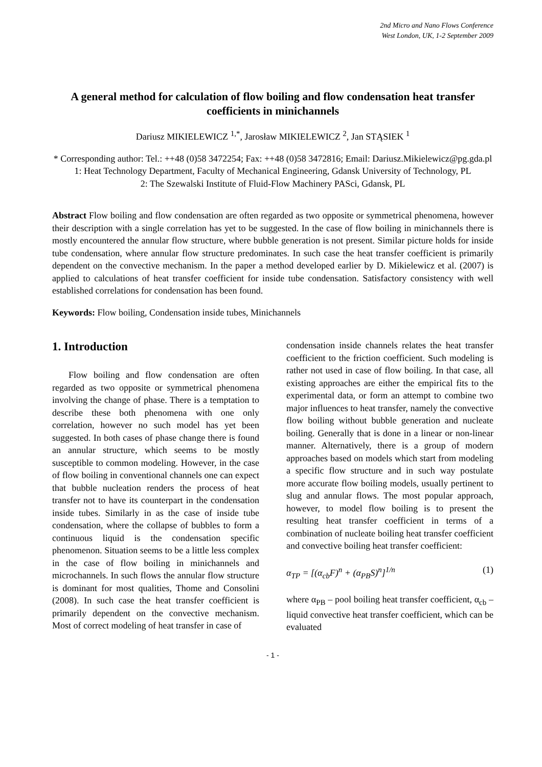2nd Micro and Nano Flows Conference
West London, UK, 1-2 September 2009
A general method for calculation of flow boiling and flow condensation heat transfer coefficients in minichannels
Dariusz MIKIELEWICZ <sup>1,*</sup>, Jarosław MIKIELEWICZ <sup>2</sup>, Jan STĄSIEK <sup>1</sup>
* Corresponding author: Tel.: ++48 (0)58 3472254; Fax: ++48 (0)58 3472816; Email: Dariusz.Mikielewicz@pg.gda.pl
1: Heat Technology Department, Faculty of Mechanical Engineering, Gdansk University of Technology, PL
2: The Szewalski Institute of Fluid-Flow Machinery PASci, Gdansk, PL
Abstract Flow boiling and flow condensation are often regarded as two opposite or symmetrical phenomena, however their description with a single correlation has yet to be suggested. In the case of flow boiling in minichannels there is mostly encountered the annular flow structure, where bubble generation is not present. Similar picture holds for inside tube condensation, where annular flow structure predominates. In such case the heat transfer coefficient is primarily dependent on the convective mechanism. In the paper a method developed earlier by D. Mikielewicz et al. (2007) is applied to calculations of heat transfer coefficient for inside tube condensation. Satisfactory consistency with well established correlations for condensation has been found.
Keywords: Flow boiling, Condensation inside tubes, Minichannels
1. Introduction
Flow boiling and flow condensation are often regarded as two opposite or symmetrical phenomena involving the change of phase. There is a temptation to describe these both phenomena with one only correlation, however no such model has yet been suggested. In both cases of phase change there is found an annular structure, which seems to be mostly susceptible to common modeling. However, in the case of flow boiling in conventional channels one can expect that bubble nucleation renders the process of heat transfer not to have its counterpart in the condensation inside tubes. Similarly in as the case of inside tube condensation, where the collapse of bubbles to form a continuous liquid is the condensation specific phenomenon. Situation seems to be a little less complex in the case of flow boiling in minichannels and microchannels. In such flows the annular flow structure is dominant for most qualities, Thome and Consolini (2008). In such case the heat transfer coefficient is primarily dependent on the convective mechanism. Most of correct modeling of heat transfer in case of
condensation inside channels relates the heat transfer coefficient to the friction coefficient. Such modeling is rather not used in case of flow boiling. In that case, all existing approaches are either the empirical fits to the experimental data, or form an attempt to combine two major influences to heat transfer, namely the convective flow boiling without bubble generation and nucleate boiling. Generally that is done in a linear or non-linear manner. Alternatively, there is a group of modern approaches based on models which start from modeling a specific flow structure and in such way postulate more accurate flow boiling models, usually pertinent to slug and annular flows. The most popular approach, however, to model flow boiling is to present the resulting heat transfer coefficient in terms of a combination of nucleate boiling heat transfer coefficient and convective boiling heat transfer coefficient:
α<sub>TP</sub> = [(α<sub>cb</sub>F)<sup>n</sup> + (α<sub>PB</sub>S)<sup>n</sup>]<sup>1/n</sup> (1)
where α<sub>PB</sub> – pool boiling heat transfer coefficient, α<sub>cb</sub> – liquid convective heat transfer coefficient, which can be evaluated
- 1 -